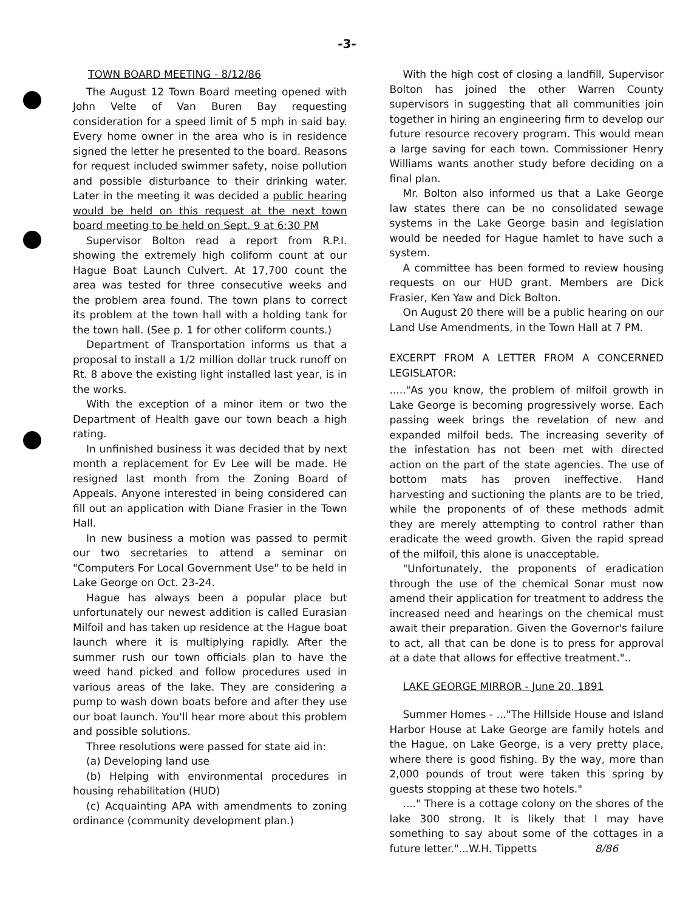-3-
TOWN BOARD MEETING - 8/12/86
The August 12 Town Board meeting opened with John Velte of Van Buren Bay requesting consideration for a speed limit of 5 mph in said bay. Every home owner in the area who is in residence signed the letter he presented to the board. Reasons for request included swimmer safety, noise pollution and possible disturbance to their drinking water. Later in the meeting it was decided a public hearing would be held on this request at the next town board meeting to be held on Sept. 9 at 6:30 PM
Supervisor Bolton read a report from R.P.I. showing the extremely high coliform count at our Hague Boat Launch Culvert. At 17,700 count the area was tested for three consecutive weeks and the problem area found. The town plans to correct its problem at the town hall with a holding tank for the town hall. (See p. 1 for other coliform counts.)
Department of Transportation informs us that a proposal to install a 1/2 million dollar truck runoff on Rt. 8 above the existing light installed last year, is in the works.
With the exception of a minor item or two the Department of Health gave our town beach a high rating.
In unfinished business it was decided that by next month a replacement for Ev Lee will be made. He resigned last month from the Zoning Board of Appeals. Anyone interested in being considered can fill out an application with Diane Frasier in the Town Hall.
In new business a motion was passed to permit our two secretaries to attend a seminar on "Computers For Local Government Use" to be held in Lake George on Oct. 23-24.
Hague has always been a popular place but unfortunately our newest addition is called Eurasian Milfoil and has taken up residence at the Hague boat launch where it is multiplying rapidly. After the summer rush our town officials plan to have the weed hand picked and follow procedures used in various areas of the lake. They are considering a pump to wash down boats before and after they use our boat launch. You'll hear more about this problem and possible solutions.
Three resolutions were passed for state aid in:
(a) Developing land use
(b) Helping with environmental procedures in housing rehabilitation (HUD)
(c) Acquainting APA with amendments to zoning ordinance (community development plan.)
With the high cost of closing a landfill, Supervisor Bolton has joined the other Warren County supervisors in suggesting that all communities join together in hiring an engineering firm to develop our future resource recovery program. This would mean a large saving for each town. Commissioner Henry Williams wants another study before deciding on a final plan.
Mr. Bolton also informed us that a Lake George law states there can be no consolidated sewage systems in the Lake George basin and legislation would be needed for Hague hamlet to have such a system.
A committee has been formed to review housing requests on our HUD grant. Members are Dick Frasier, Ken Yaw and Dick Bolton.
On August 20 there will be a public hearing on our Land Use Amendments, in the Town Hall at 7 PM.
EXCERPT FROM A LETTER FROM A CONCERNED LEGISLATOR:
....."As you know, the problem of milfoil growth in Lake George is becoming progressively worse. Each passing week brings the revelation of new and expanded milfoil beds. The increasing severity of the infestation has not been met with directed action on the part of the state agencies. The use of bottom mats has proven ineffective. Hand harvesting and suctioning the plants are to be tried, while the proponents of of these methods admit they are merely attempting to control rather than eradicate the weed growth. Given the rapid spread of the milfoil, this alone is unacceptable.
"Unfortunately, the proponents of eradication through the use of the chemical Sonar must now amend their application for treatment to address the increased need and hearings on the chemical must await their preparation. Given the Governor's failure to act, all that can be done is to press for approval at a date that allows for effective treatment."..
LAKE GEORGE MIRROR - June 20, 1891
Summer Homes - ..."The Hillside House and Island Harbor House at Lake George are family hotels and the Hague, on Lake George, is a very pretty place, where there is good fishing. By the way, more than 2,000 pounds of trout were taken this spring by guests stopping at these two hotels."
...." There is a cottage colony on the shores of the lake 300 strong. It is likely that I may have something to say about some of the cottages in a future letter."...W.H. Tippetts 8/86